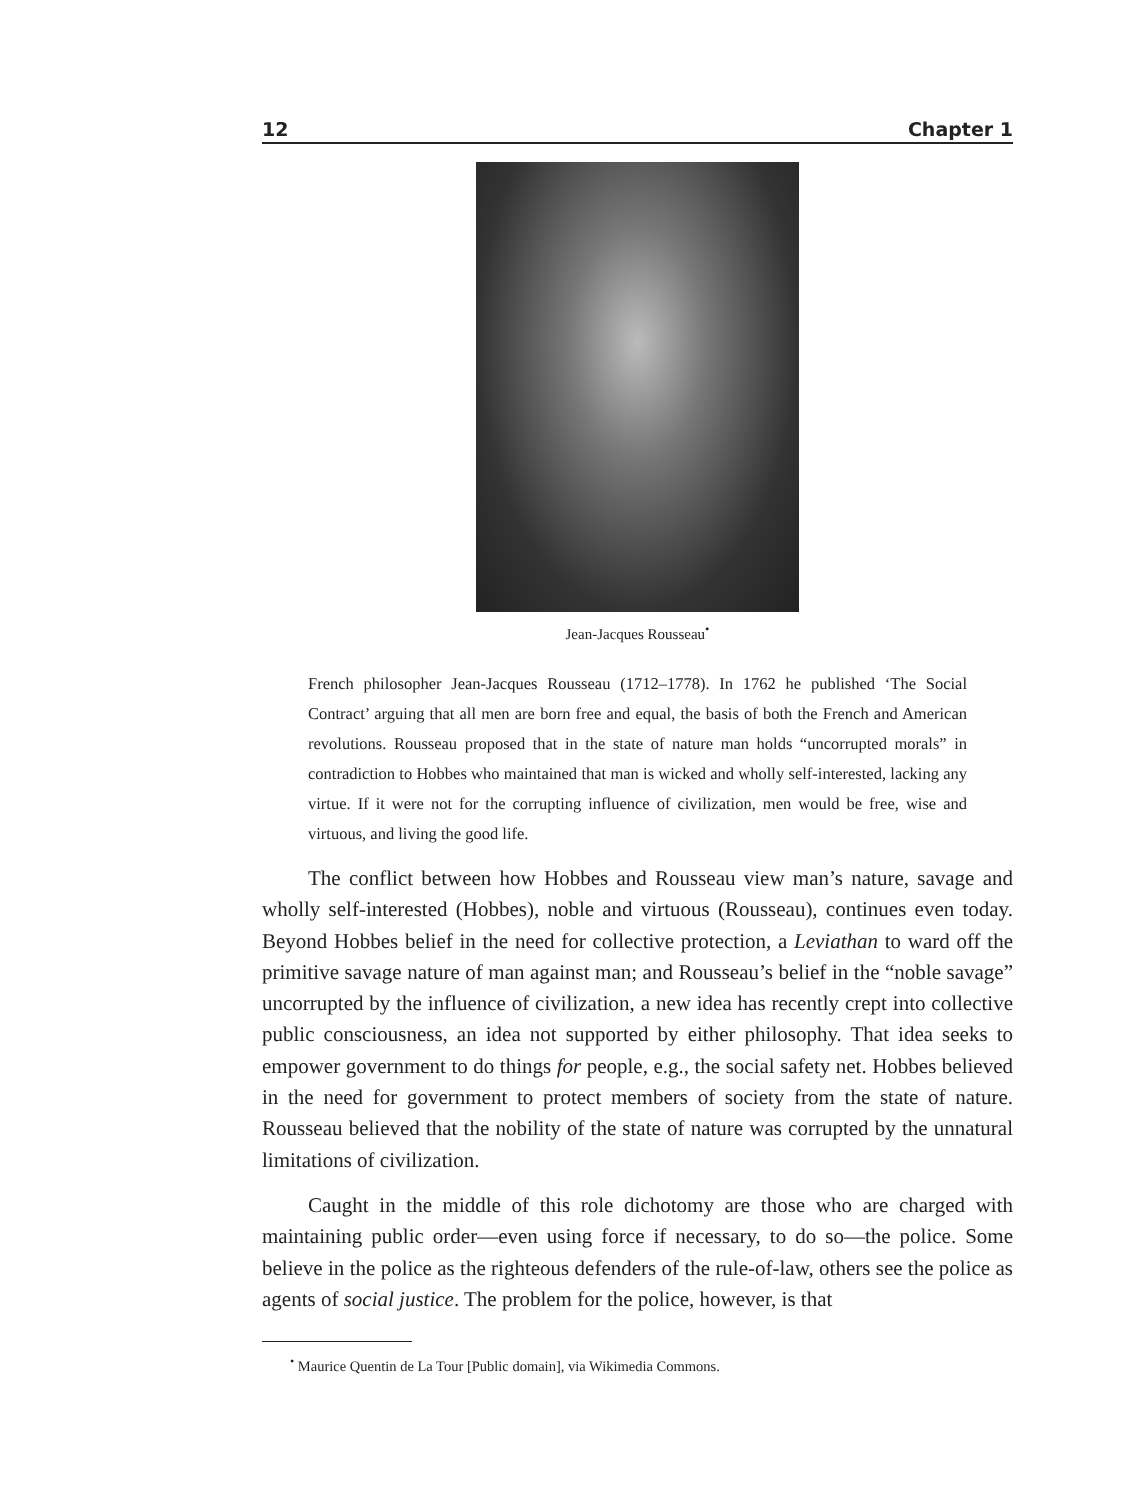12 Chapter 1
Jean-Jacques Rousseau<sup>•</sup>
French philosopher Jean-Jacques Rousseau (1712–1778). In 1762 he published ‘The Social Contract’ arguing that all men are born free and equal, the basis of both the French and American revolutions. Rousseau proposed that in the state of nature man holds “uncorrupted morals” in contradiction to Hobbes who maintained that man is wicked and wholly self-interested, lacking any virtue. If it were not for the corrupting influence of civilization, men would be free, wise and virtuous, and living the good life.
The conflict between how Hobbes and Rousseau view man’s nature, savage and wholly self-interested (Hobbes), noble and virtuous (Rousseau), continues even today. Beyond Hobbes belief in the need for collective protection, a Leviathan to ward off the primitive savage nature of man against man; and Rousseau’s belief in the “noble savage” uncorrupted by the influence of civilization, a new idea has recently crept into collective public consciousness, an idea not supported by either philosophy. That idea seeks to empower government to do things for people, e.g., the social safety net. Hobbes believed in the need for government to protect members of society from the state of nature. Rousseau believed that the nobility of the state of nature was corrupted by the unnatural limitations of civilization.
Caught in the middle of this role dichotomy are those who are charged with maintaining public order—even using force if necessary, to do so—the police. Some believe in the police as the righteous defenders of the rule-of-law, others see the police as agents of social justice. The problem for the police, however, is that
<sup>•</sup> Maurice Quentin de La Tour [Public domain], via Wikimedia Commons.